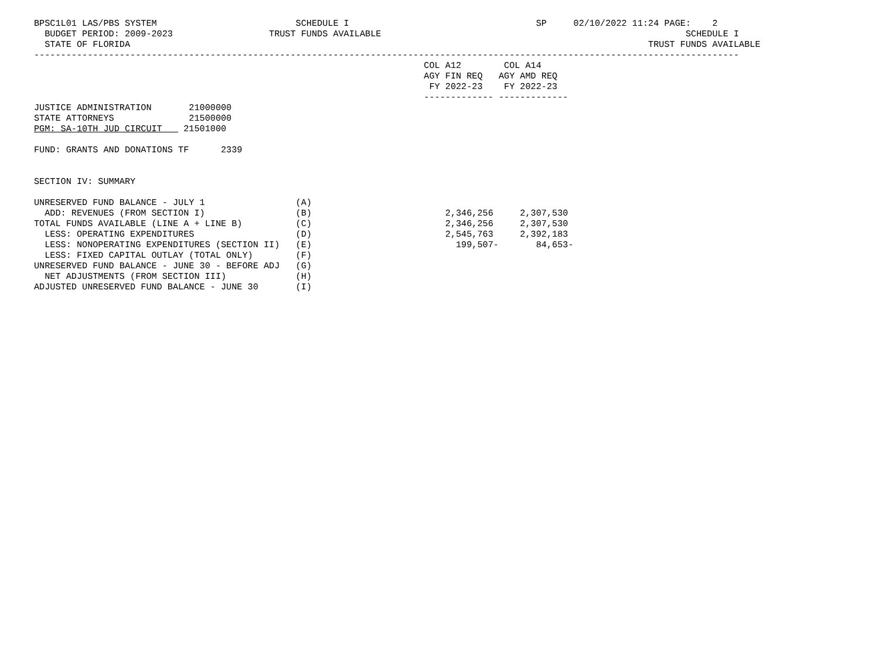BPSC1L01 LAS/PBS SYSTEM                          SCHEDULE I                                   SP     02/10/2022 11:24 PAGE:    2
  BUDGET PERIOD: 2009-2023                  TRUST FUNDS AVAILABLE                                                         SCHEDULE I
  STATE OF FLORIDA                                                                                                 TRUST FUNDS AVAILABLE
------------------------------------------------------------------------------------------------------------------------------------
                                                                         COL A12        COL A14
                                                                         AGY FIN REQ   AGY AMD REQ
                                                                          FY 2022-23    FY 2022-23
                                                                         ------------- -------------
JUSTICE ADMINISTRATION       21000000
STATE ATTORNEYS              21500000
PGM: SA-10TH JUD CIRCUIT    21501000

FUND: GRANTS AND DONATIONS TF      2339


SECTION IV: SUMMARY

UNRESERVED FUND BALANCE - JULY 1                 (A)
  ADD: REVENUES (FROM SECTION I)                 (B)                         2,346,256     2,307,530
TOTAL FUNDS AVAILABLE (LINE A + LINE B)          (C)                         2,346,256     2,307,530
  LESS: OPERATING EXPENDITURES                   (D)                         2,545,763     2,392,183
  LESS: NONOPERATING EXPENDITURES (SECTION II)   (E)                           199,507-       84,653-
  LESS: FIXED CAPITAL OUTLAY (TOTAL ONLY)        (F)
UNRESERVED FUND BALANCE - JUNE 30 - BEFORE ADJ   (G)
  NET ADJUSTMENTS (FROM SECTION III)             (H)
ADJUSTED UNRESERVED FUND BALANCE - JUNE 30       (I)